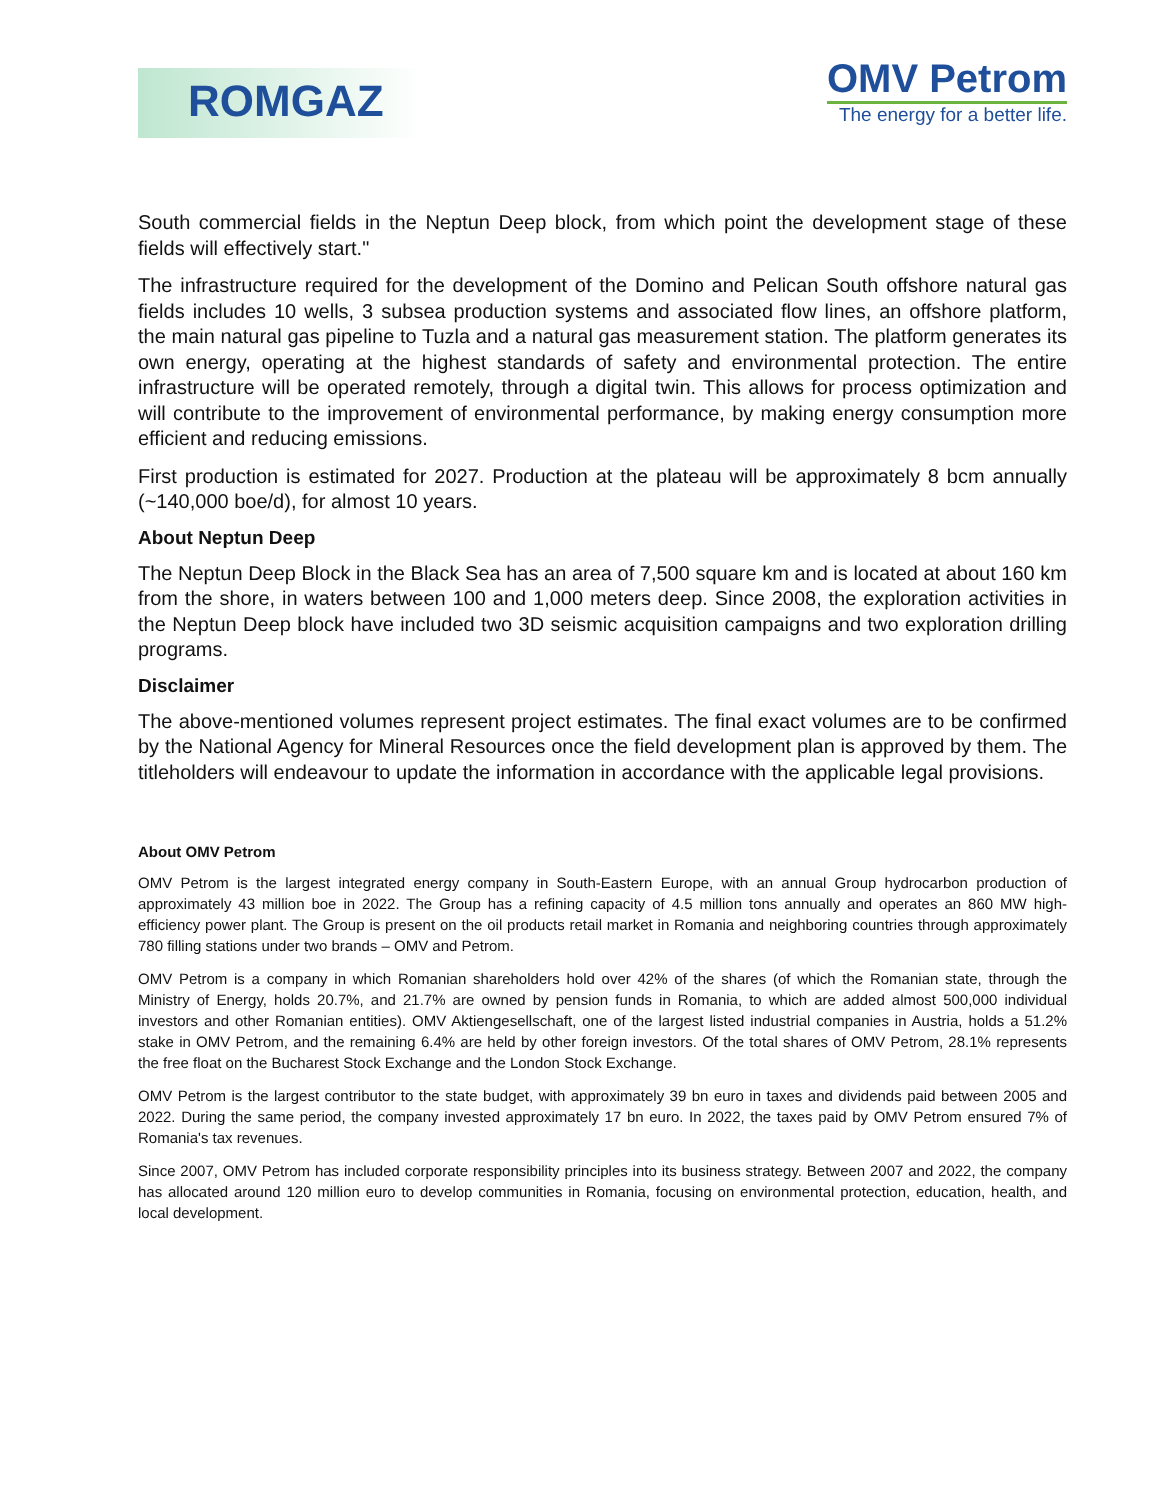ROMGAZ
OMV Petrom
The energy for a better life.
South commercial fields in the Neptun Deep block, from which point the development stage of these fields will effectively start."
The infrastructure required for the development of the Domino and Pelican South offshore natural gas fields includes 10 wells, 3 subsea production systems and associated flow lines, an offshore platform, the main natural gas pipeline to Tuzla and a natural gas measurement station. The platform generates its own energy, operating at the highest standards of safety and environmental protection. The entire infrastructure will be operated remotely, through a digital twin. This allows for process optimization and will contribute to the improvement of environmental performance, by making energy consumption more efficient and reducing emissions.
First production is estimated for 2027. Production at the plateau will be approximately 8 bcm annually (~140,000 boe/d), for almost 10 years.
About Neptun Deep
The Neptun Deep Block in the Black Sea has an area of 7,500 square km and is located at about 160 km from the shore, in waters between 100 and 1,000 meters deep. Since 2008, the exploration activities in the Neptun Deep block have included two 3D seismic acquisition campaigns and two exploration drilling programs.
Disclaimer
The above-mentioned volumes represent project estimates. The final exact volumes are to be confirmed by the National Agency for Mineral Resources once the field development plan is approved by them. The titleholders will endeavour to update the information in accordance with the applicable legal provisions.
About OMV Petrom
OMV Petrom is the largest integrated energy company in South-Eastern Europe, with an annual Group hydrocarbon production of approximately 43 million boe in 2022. The Group has a refining capacity of 4.5 million tons annually and operates an 860 MW high-efficiency power plant. The Group is present on the oil products retail market in Romania and neighboring countries through approximately 780 filling stations under two brands – OMV and Petrom.
OMV Petrom is a company in which Romanian shareholders hold over 42% of the shares (of which the Romanian state, through the Ministry of Energy, holds 20.7%, and 21.7% are owned by pension funds in Romania, to which are added almost 500,000 individual investors and other Romanian entities). OMV Aktiengesellschaft, one of the largest listed industrial companies in Austria, holds a 51.2% stake in OMV Petrom, and the remaining 6.4% are held by other foreign investors. Of the total shares of OMV Petrom, 28.1% represents the free float on the Bucharest Stock Exchange and the London Stock Exchange.
OMV Petrom is the largest contributor to the state budget, with approximately 39 bn euro in taxes and dividends paid between 2005 and 2022. During the same period, the company invested approximately 17 bn euro. In 2022, the taxes paid by OMV Petrom ensured 7% of Romania's tax revenues.
Since 2007, OMV Petrom has included corporate responsibility principles into its business strategy. Between 2007 and 2022, the company has allocated around 120 million euro to develop communities in Romania, focusing on environmental protection, education, health, and local development.